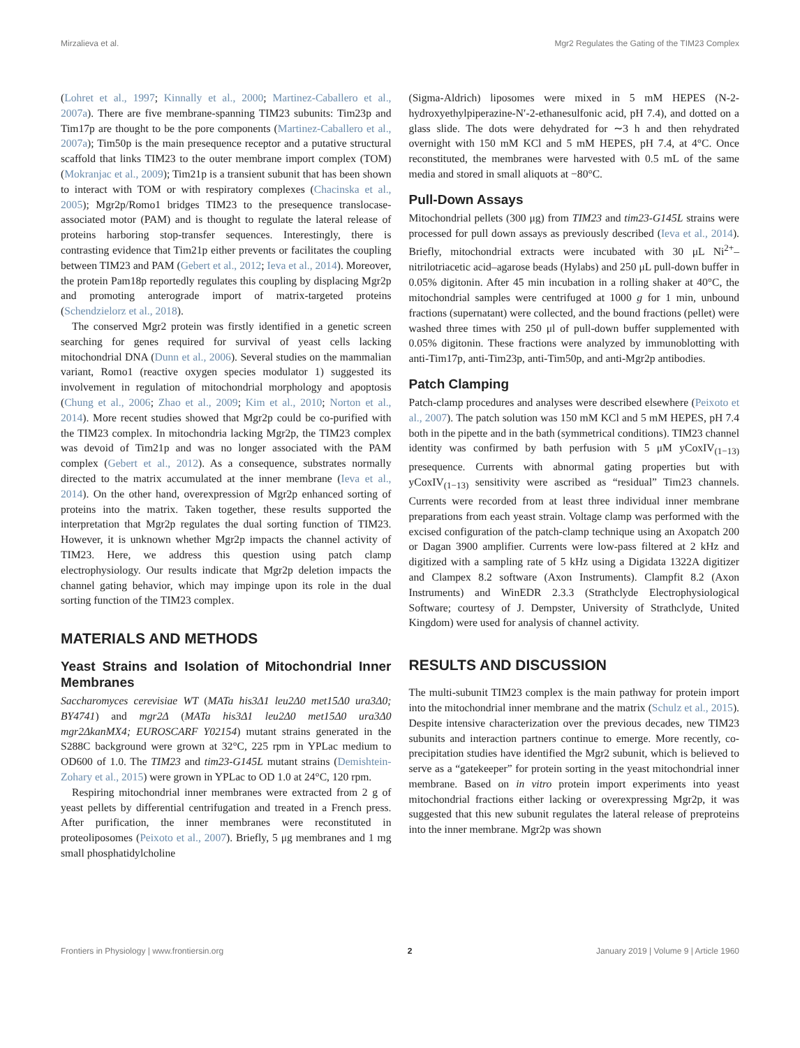Mirzalieva et al. Mgr2 Regulates the Gating of the TIM23 Complex
(Lohret et al., 1997; Kinnally et al., 2000; Martinez-Caballero et al., 2007a). There are five membrane-spanning TIM23 subunits: Tim23p and Tim17p are thought to be the pore components (Martinez-Caballero et al., 2007a); Tim50p is the main presequence receptor and a putative structural scaffold that links TIM23 to the outer membrane import complex (TOM) (Mokranjac et al., 2009); Tim21p is a transient subunit that has been shown to interact with TOM or with respiratory complexes (Chacinska et al., 2005); Mgr2p/Romo1 bridges TIM23 to the presequence translocase-associated motor (PAM) and is thought to regulate the lateral release of proteins harboring stop-transfer sequences. Interestingly, there is contrasting evidence that Tim21p either prevents or facilitates the coupling between TIM23 and PAM (Gebert et al., 2012; Ieva et al., 2014). Moreover, the protein Pam18p reportedly regulates this coupling by displacing Mgr2p and promoting anterograde import of matrix-targeted proteins (Schendzielorz et al., 2018).
The conserved Mgr2 protein was firstly identified in a genetic screen searching for genes required for survival of yeast cells lacking mitochondrial DNA (Dunn et al., 2006). Several studies on the mammalian variant, Romo1 (reactive oxygen species modulator 1) suggested its involvement in regulation of mitochondrial morphology and apoptosis (Chung et al., 2006; Zhao et al., 2009; Kim et al., 2010; Norton et al., 2014). More recent studies showed that Mgr2p could be co-purified with the TIM23 complex. In mitochondria lacking Mgr2p, the TIM23 complex was devoid of Tim21p and was no longer associated with the PAM complex (Gebert et al., 2012). As a consequence, substrates normally directed to the matrix accumulated at the inner membrane (Ieva et al., 2014). On the other hand, overexpression of Mgr2p enhanced sorting of proteins into the matrix. Taken together, these results supported the interpretation that Mgr2p regulates the dual sorting function of TIM23. However, it is unknown whether Mgr2p impacts the channel activity of TIM23. Here, we address this question using patch clamp electrophysiology. Our results indicate that Mgr2p deletion impacts the channel gating behavior, which may impinge upon its role in the dual sorting function of the TIM23 complex.
MATERIALS AND METHODS
Yeast Strains and Isolation of Mitochondrial Inner Membranes
Saccharomyces cerevisiae WT (MATa his3Δ1 leu2Δ0 met15Δ0 ura3Δ0; BY4741) and mgr2Δ (MATa his3Δ1 leu2Δ0 met15Δ0 ura3Δ0 mgr2ΔkanMX4; EUROSCARF Y02154) mutant strains generated in the S288C background were grown at 32°C, 225 rpm in YPLac medium to OD600 of 1.0. The TIM23 and tim23-G145L mutant strains (Demishtein-Zohary et al., 2015) were grown in YPLac to OD 1.0 at 24°C, 120 rpm.
Respiring mitochondrial inner membranes were extracted from 2 g of yeast pellets by differential centrifugation and treated in a French press. After purification, the inner membranes were reconstituted in proteoliposomes (Peixoto et al., 2007). Briefly, 5 μg membranes and 1 mg small phosphatidylcholine
(Sigma-Aldrich) liposomes were mixed in 5 mM HEPES (N-2-hydroxyethylpiperazine-N′-2-ethanesulfonic acid, pH 7.4), and dotted on a glass slide. The dots were dehydrated for ∼3 h and then rehydrated overnight with 150 mM KCl and 5 mM HEPES, pH 7.4, at 4°C. Once reconstituted, the membranes were harvested with 0.5 mL of the same media and stored in small aliquots at −80°C.
Pull-Down Assays
Mitochondrial pellets (300 μg) from TIM23 and tim23-G145L strains were processed for pull down assays as previously described (Ieva et al., 2014). Briefly, mitochondrial extracts were incubated with 30 μL Ni<sup>2+</sup>–nitrilotriacetic acid–agarose beads (Hylabs) and 250 μL pull-down buffer in 0.05% digitonin. After 45 min incubation in a rolling shaker at 40°C, the mitochondrial samples were centrifuged at 1000 g for 1 min, unbound fractions (supernatant) were collected, and the bound fractions (pellet) were washed three times with 250 μl of pull-down buffer supplemented with 0.05% digitonin. These fractions were analyzed by immunoblotting with anti-Tim17p, anti-Tim23p, anti-Tim50p, and anti-Mgr2p antibodies.
Patch Clamping
Patch-clamp procedures and analyses were described elsewhere (Peixoto et al., 2007). The patch solution was 150 mM KCl and 5 mM HEPES, pH 7.4 both in the pipette and in the bath (symmetrical conditions). TIM23 channel identity was confirmed by bath perfusion with 5 μM yCoxIV<sub>(1−13)</sub> presequence. Currents with abnormal gating properties but with yCoxIV<sub>(1−13)</sub> sensitivity were ascribed as “residual” Tim23 channels. Currents were recorded from at least three individual inner membrane preparations from each yeast strain. Voltage clamp was performed with the excised configuration of the patch-clamp technique using an Axopatch 200 or Dagan 3900 amplifier. Currents were low-pass filtered at 2 kHz and digitized with a sampling rate of 5 kHz using a Digidata 1322A digitizer and Clampex 8.2 software (Axon Instruments). Clampfit 8.2 (Axon Instruments) and WinEDR 2.3.3 (Strathclyde Electrophysiological Software; courtesy of J. Dempster, University of Strathclyde, United Kingdom) were used for analysis of channel activity.
RESULTS AND DISCUSSION
The multi-subunit TIM23 complex is the main pathway for protein import into the mitochondrial inner membrane and the matrix (Schulz et al., 2015). Despite intensive characterization over the previous decades, new TIM23 subunits and interaction partners continue to emerge. More recently, co-precipitation studies have identified the Mgr2 subunit, which is believed to serve as a “gatekeeper” for protein sorting in the yeast mitochondrial inner membrane. Based on in vitro protein import experiments into yeast mitochondrial fractions either lacking or overexpressing Mgr2p, it was suggested that this new subunit regulates the lateral release of preproteins into the inner membrane. Mgr2p was shown
Frontiers in Physiology | www.frontiersin.org 2 January 2019 | Volume 9 | Article 1960